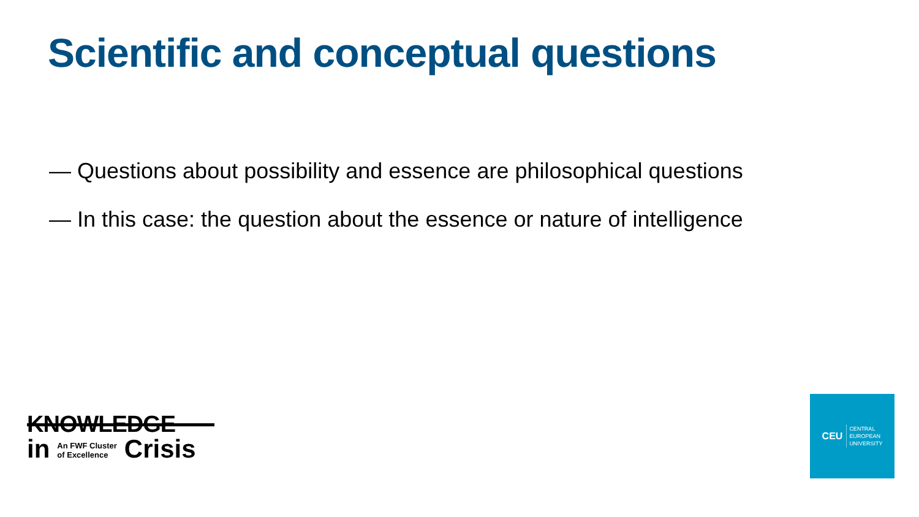Scientific and conceptual questions
— Questions about possibility and essence are philosophical questions
— In this case: the question about the essence or nature of intelligence
KNOWLEDGE
in An FWF Cluster
of Excellence Crisis
CEU CENTRAL
EUROPEAN
UNIVERSITY